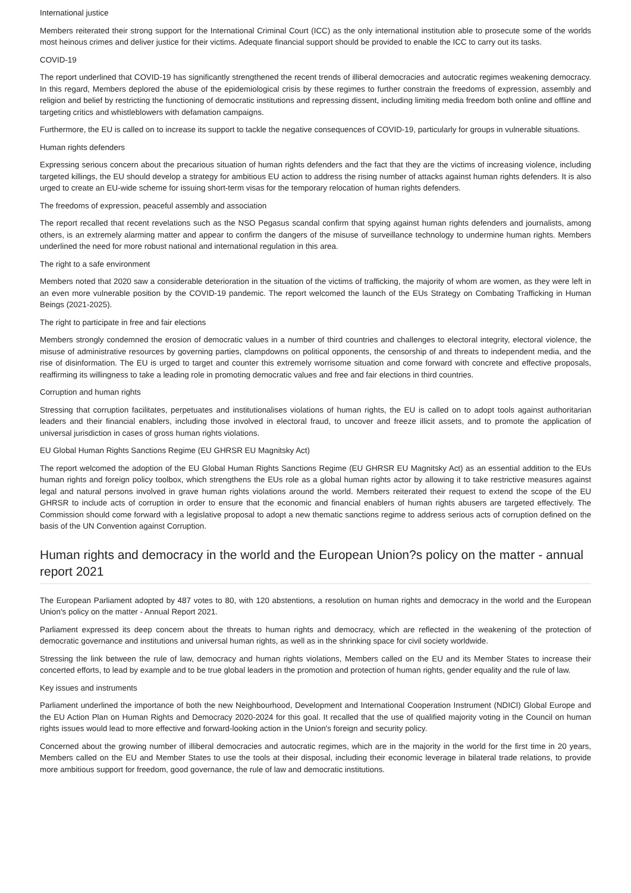International justice
Members reiterated their strong support for the International Criminal Court (ICC) as the only international institution able to prosecute some of the worlds most heinous crimes and deliver justice for their victims. Adequate financial support should be provided to enable the ICC to carry out its tasks.
COVID-19
The report underlined that COVID-19 has significantly strengthened the recent trends of illiberal democracies and autocratic regimes weakening democracy. In this regard, Members deplored the abuse of the epidemiological crisis by these regimes to further constrain the freedoms of expression, assembly and religion and belief by restricting the functioning of democratic institutions and repressing dissent, including limiting media freedom both online and offline and targeting critics and whistleblowers with defamation campaigns.
Furthermore, the EU is called on to increase its support to tackle the negative consequences of COVID-19, particularly for groups in vulnerable situations.
Human rights defenders
Expressing serious concern about the precarious situation of human rights defenders and the fact that they are the victims of increasing violence, including targeted killings, the EU should develop a strategy for ambitious EU action to address the rising number of attacks against human rights defenders. It is also urged to create an EU-wide scheme for issuing short-term visas for the temporary relocation of human rights defenders.
The freedoms of expression, peaceful assembly and association
The report recalled that recent revelations such as the NSO Pegasus scandal confirm that spying against human rights defenders and journalists, among others, is an extremely alarming matter and appear to confirm the dangers of the misuse of surveillance technology to undermine human rights. Members underlined the need for more robust national and international regulation in this area.
The right to a safe environment
Members noted that 2020 saw a considerable deterioration in the situation of the victims of trafficking, the majority of whom are women, as they were left in an even more vulnerable position by the COVID-19 pandemic. The report welcomed the launch of the EUs Strategy on Combating Trafficking in Human Beings (2021-2025).
The right to participate in free and fair elections
Members strongly condemned the erosion of democratic values in a number of third countries and challenges to electoral integrity, electoral violence, the misuse of administrative resources by governing parties, clampdowns on political opponents, the censorship of and threats to independent media, and the rise of disinformation. The EU is urged to target and counter this extremely worrisome situation and come forward with concrete and effective proposals, reaffirming its willingness to take a leading role in promoting democratic values and free and fair elections in third countries.
Corruption and human rights
Stressing that corruption facilitates, perpetuates and institutionalises violations of human rights, the EU is called on to adopt tools against authoritarian leaders and their financial enablers, including those involved in electoral fraud, to uncover and freeze illicit assets, and to promote the application of universal jurisdiction in cases of gross human rights violations.
EU Global Human Rights Sanctions Regime (EU GHRSR EU Magnitsky Act)
The report welcomed the adoption of the EU Global Human Rights Sanctions Regime (EU GHRSR EU Magnitsky Act) as an essential addition to the EUs human rights and foreign policy toolbox, which strengthens the EUs role as a global human rights actor by allowing it to take restrictive measures against legal and natural persons involved in grave human rights violations around the world. Members reiterated their request to extend the scope of the EU GHRSR to include acts of corruption in order to ensure that the economic and financial enablers of human rights abusers are targeted effectively. The Commission should come forward with a legislative proposal to adopt a new thematic sanctions regime to address serious acts of corruption defined on the basis of the UN Convention against Corruption.
Human rights and democracy in the world and the European Union?s policy on the matter - annual report 2021
The European Parliament adopted by 487 votes to 80, with 120 abstentions, a resolution on human rights and democracy in the world and the European Union's policy on the matter - Annual Report 2021.
Parliament expressed its deep concern about the threats to human rights and democracy, which are reflected in the weakening of the protection of democratic governance and institutions and universal human rights, as well as in the shrinking space for civil society worldwide.
Stressing the link between the rule of law, democracy and human rights violations, Members called on the EU and its Member States to increase their concerted efforts, to lead by example and to be true global leaders in the promotion and protection of human rights, gender equality and the rule of law.
Key issues and instruments
Parliament underlined the importance of both the new Neighbourhood, Development and International Cooperation Instrument (NDICI) Global Europe and the EU Action Plan on Human Rights and Democracy 2020-2024 for this goal. It recalled that the use of qualified majority voting in the Council on human rights issues would lead to more effective and forward-looking action in the Union's foreign and security policy.
Concerned about the growing number of illiberal democracies and autocratic regimes, which are in the majority in the world for the first time in 20 years, Members called on the EU and Member States to use the tools at their disposal, including their economic leverage in bilateral trade relations, to provide more ambitious support for freedom, good governance, the rule of law and democratic institutions.